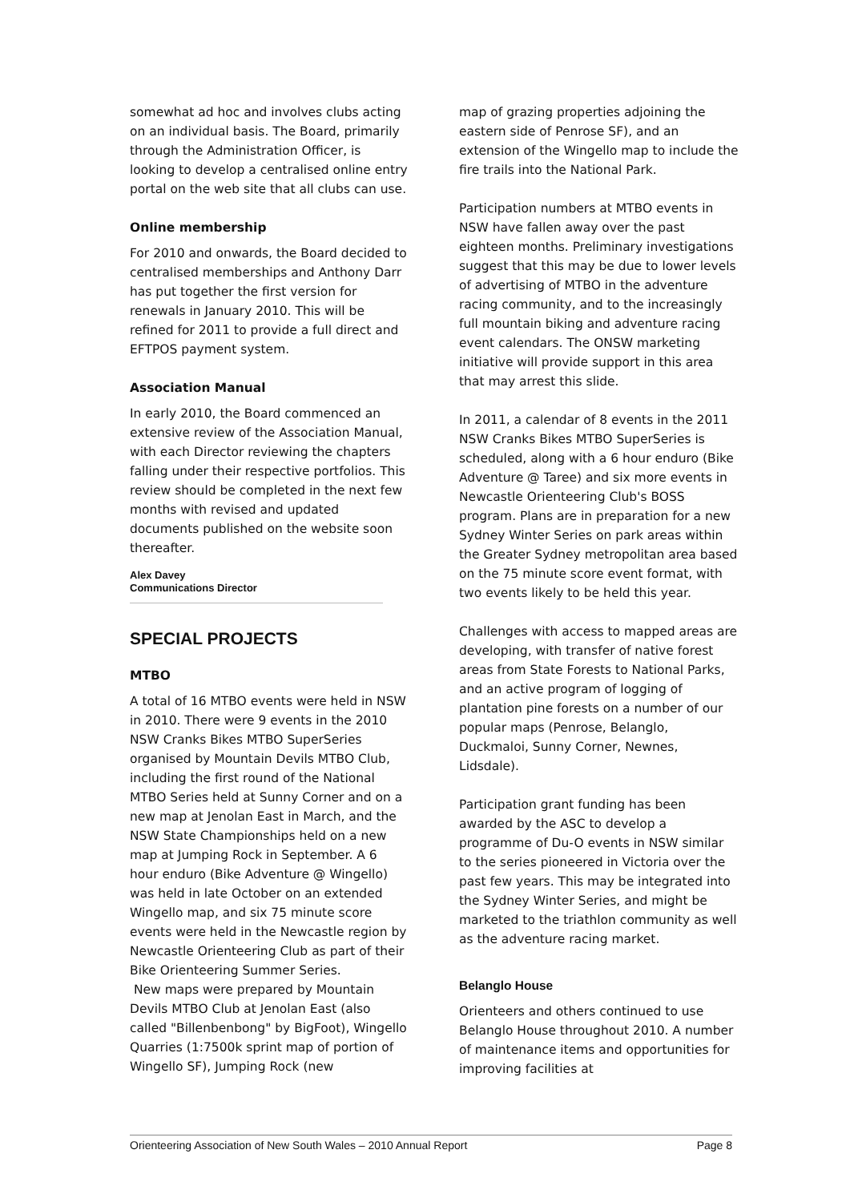somewhat ad hoc and involves clubs acting on an individual basis. The Board, primarily through the Administration Officer, is looking to develop a centralised online entry portal on the web site that all clubs can use.
Online membership
For 2010 and onwards, the Board decided to centralised memberships and Anthony Darr has put together the first version for renewals in January 2010. This will be refined for 2011 to provide a full direct and EFTPOS payment system.
Association Manual
In early 2010, the Board commenced an extensive review of the Association Manual, with each Director reviewing the chapters falling under their respective portfolios. This review should be completed in the next few months with revised and updated documents published on the website soon thereafter.
Alex Davey
Communications Director
SPECIAL PROJECTS
MTBO
A total of 16 MTBO events were held in NSW in 2010. There were 9 events in the 2010 NSW Cranks Bikes MTBO SuperSeries organised by Mountain Devils MTBO Club, including the first round of the National MTBO Series held at Sunny Corner and on a new map at Jenolan East in March, and the NSW State Championships held on a new map at Jumping Rock in September. A 6 hour enduro (Bike Adventure @ Wingello) was held in late October on an extended Wingello map, and six 75 minute score events were held in the Newcastle region by Newcastle Orienteering Club as part of their Bike Orienteering Summer Series.
New maps were prepared by Mountain Devils MTBO Club at Jenolan East (also called "Billenbenbong" by BigFoot), Wingello Quarries (1:7500k sprint map of portion of Wingello SF), Jumping Rock (new
map of grazing properties adjoining the eastern side of Penrose SF), and an extension of the Wingello map to include the fire trails into the National Park.
Participation numbers at MTBO events in NSW have fallen away over the past eighteen months. Preliminary investigations suggest that this may be due to lower levels of advertising of MTBO in the adventure racing community, and to the increasingly full mountain biking and adventure racing event calendars. The ONSW marketing initiative will provide support in this area that may arrest this slide.
In 2011, a calendar of 8 events in the 2011 NSW Cranks Bikes MTBO SuperSeries is scheduled, along with a 6 hour enduro (Bike Adventure @ Taree) and six more events in Newcastle Orienteering Club's BOSS program. Plans are in preparation for a new Sydney Winter Series on park areas within the Greater Sydney metropolitan area based on the 75 minute score event format, with two events likely to be held this year.
Challenges with access to mapped areas are developing, with transfer of native forest areas from State Forests to National Parks, and an active program of logging of plantation pine forests on a number of our popular maps (Penrose, Belanglo, Duckmaloi, Sunny Corner, Newnes, Lidsdale).
Participation grant funding has been awarded by the ASC to develop a programme of Du-O events in NSW similar to the series pioneered in Victoria over the past few years. This may be integrated into the Sydney Winter Series, and might be marketed to the triathlon community as well as the adventure racing market.
Belanglo House
Orienteers and others continued to use Belanglo House throughout 2010. A number of maintenance items and opportunities for improving facilities at
Orienteering Association of New South Wales – 2010 Annual Report Page 8